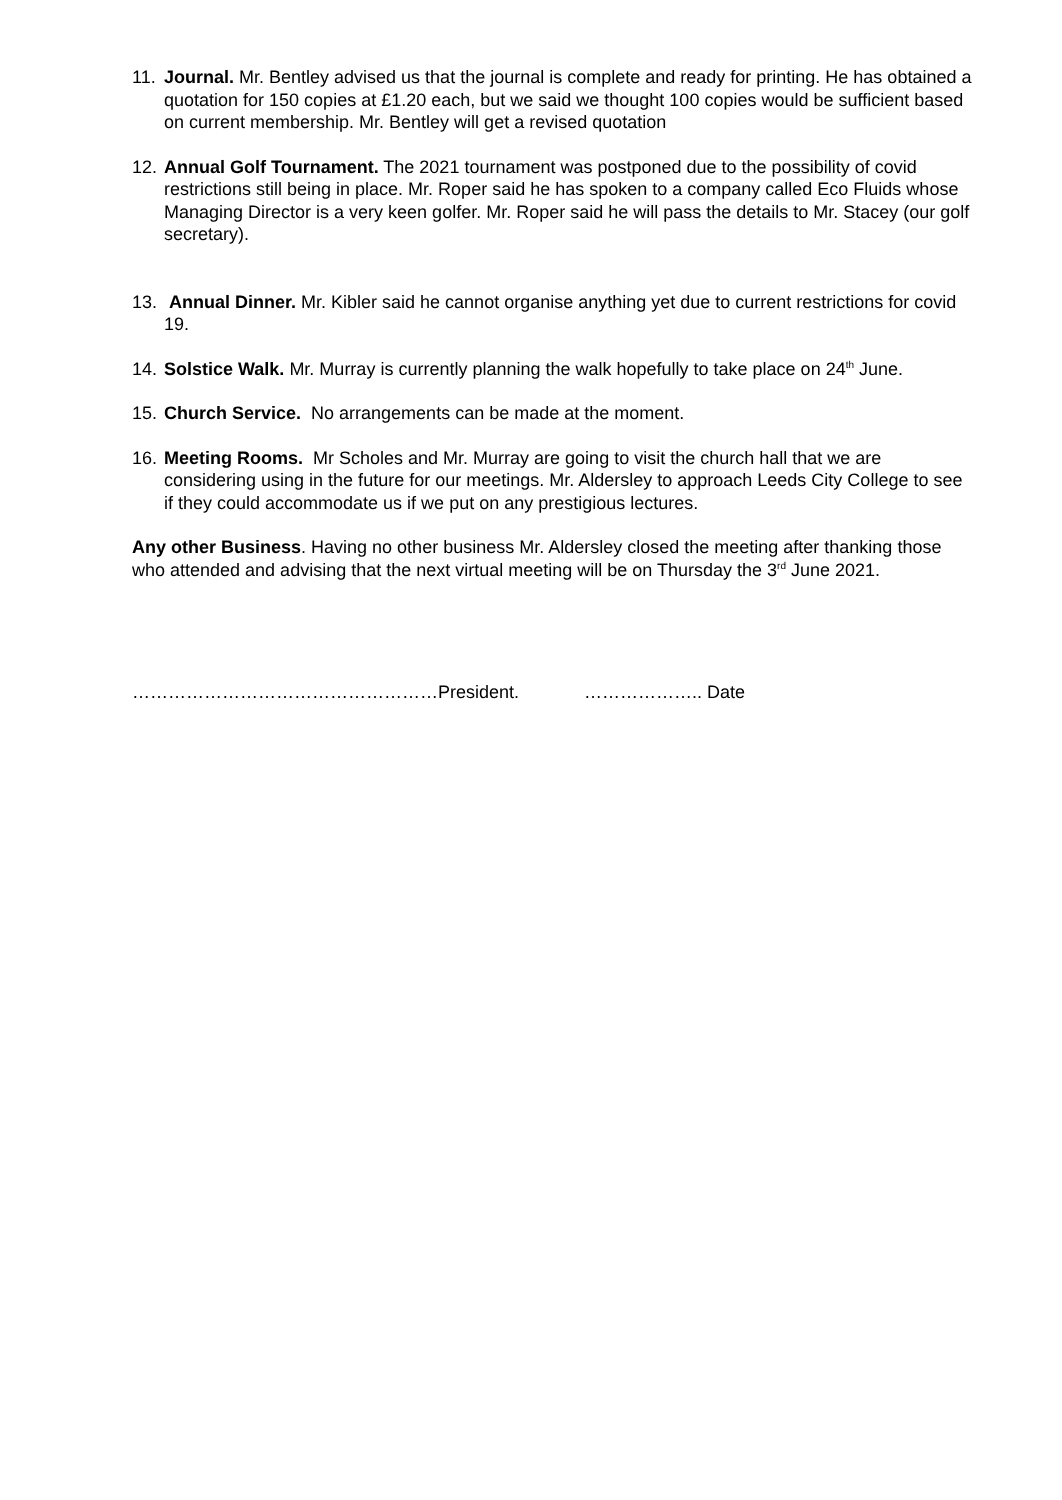11.
Journal. Mr. Bentley advised us that the journal is complete and ready for printing. He has obtained a quotation for 150 copies at £1.20 each, but we said we thought 100 copies would be sufficient based on current membership. Mr. Bentley will get a revised quotation
12.
Annual Golf Tournament. The 2021 tournament was postponed due to the possibility of covid restrictions still being in place. Mr. Roper said he has spoken to a company called Eco Fluids whose Managing Director is a very keen golfer. Mr. Roper said he will pass the details to Mr. Stacey (our golf secretary).
13.
Annual Dinner. Mr. Kibler said he cannot organise anything yet due to current restrictions for covid 19.
14.
Solstice Walk. Mr. Murray is currently planning the walk hopefully to take place on 24<sup>th</sup> June.
15.
Church Service. No arrangements can be made at the moment.
16.
Meeting Rooms. Mr Scholes and Mr. Murray are going to visit the church hall that we are considering using in the future for our meetings. Mr. Aldersley to approach Leeds City College to see if they could accommodate us if we put on any prestigious lectures.
Any other Business. Having no other business Mr. Aldersley closed the meeting after thanking those who attended and advising that the next virtual meeting will be on Thursday the 3<sup>rd</sup> June 2021.
……………………………………………President. ……………….. Date